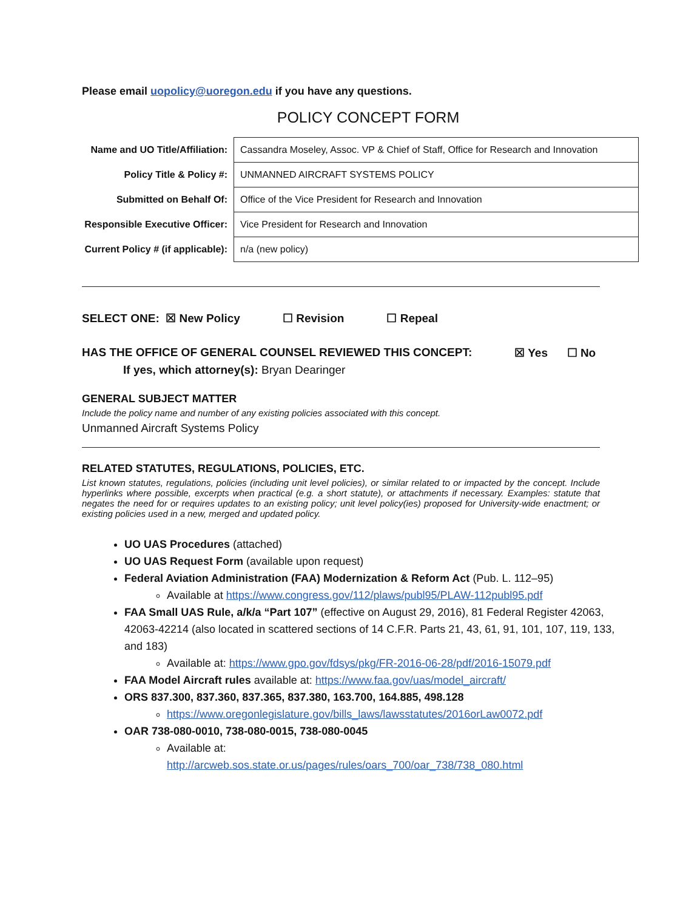Please email uopolicy@uoregon.edu if you have any questions.
POLICY CONCEPT FORM
| Name and UO Title/Affiliation: | Cassandra Moseley, Assoc. VP & Chief of Staff, Office for Research and Innovation |
| Policy Title & Policy #: | UNMANNED AIRCRAFT SYSTEMS POLICY |
| Submitted on Behalf Of: | Office of the Vice President for Research and Innovation |
| Responsible Executive Officer: | Vice President for Research and Innovation |
| Current Policy # (if applicable): | n/a (new policy) |
SELECT ONE: ☒ New Policy ☐ Revision ☐ Repeal
HAS THE OFFICE OF GENERAL COUNSEL REVIEWED THIS CONCEPT: ☒ Yes ☐ No
If yes, which attorney(s): Bryan Dearinger
GENERAL SUBJECT MATTER
Include the policy name and number of any existing policies associated with this concept.
Unmanned Aircraft Systems Policy
RELATED STATUTES, REGULATIONS, POLICIES, ETC.
List known statutes, regulations, policies (including unit level policies), or similar related to or impacted by the concept. Include hyperlinks where possible, excerpts when practical (e.g. a short statute), or attachments if necessary. Examples: statute that negates the need for or requires updates to an existing policy; unit level policy(ies) proposed for University-wide enactment; or existing policies used in a new, merged and updated policy.
UO UAS Procedures (attached)
UO UAS Request Form (available upon request)
Federal Aviation Administration (FAA) Modernization & Reform Act (Pub. L. 112–95)
Available at https://www.congress.gov/112/plaws/publ95/PLAW-112publ95.pdf
FAA Small UAS Rule, a/k/a “Part 107” (effective on August 29, 2016), 81 Federal Register 42063, 42063-42214 (also located in scattered sections of 14 C.F.R. Parts 21, 43, 61, 91, 101, 107, 119, 133, and 183)
Available at: https://www.gpo.gov/fdsys/pkg/FR-2016-06-28/pdf/2016-15079.pdf
FAA Model Aircraft rules available at: https://www.faa.gov/uas/model_aircraft/
ORS 837.300, 837.360, 837.365, 837.380, 163.700, 164.885, 498.128
https://www.oregonlegislature.gov/bills_laws/lawsstatutes/2016orLaw0072.pdf
OAR 738-080-0010, 738-080-0015, 738-080-0045
Available at:
http://arcweb.sos.state.or.us/pages/rules/oars_700/oar_738/738_080.html